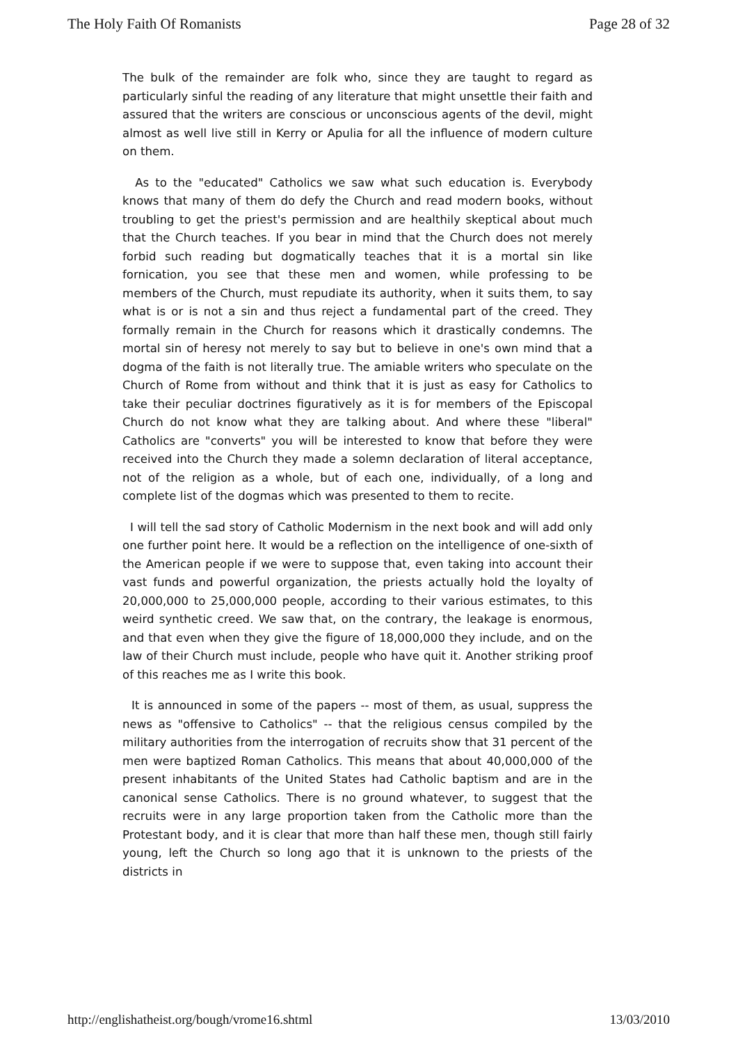The Holy Faith Of Romanists Page 28 of 32
The bulk of the remainder are folk who, since they are taught to regard as particularly sinful the reading of any literature that might unsettle their faith and assured that the writers are conscious or unconscious agents of the devil, might almost as well live still in Kerry or Apulia for all the influence of modern culture on them.
As to the "educated" Catholics we saw what such education is. Everybody knows that many of them do defy the Church and read modern books, without troubling to get the priest's permission and are healthily skeptical about much that the Church teaches. If you bear in mind that the Church does not merely forbid such reading but dogmatically teaches that it is a mortal sin like fornication, you see that these men and women, while professing to be members of the Church, must repudiate its authority, when it suits them, to say what is or is not a sin and thus reject a fundamental part of the creed. They formally remain in the Church for reasons which it drastically condemns. The mortal sin of heresy not merely to say but to believe in one's own mind that a dogma of the faith is not literally true. The amiable writers who speculate on the Church of Rome from without and think that it is just as easy for Catholics to take their peculiar doctrines figuratively as it is for members of the Episcopal Church do not know what they are talking about. And where these "liberal" Catholics are "converts" you will be interested to know that before they were received into the Church they made a solemn declaration of literal acceptance, not of the religion as a whole, but of each one, individually, of a long and complete list of the dogmas which was presented to them to recite.
I will tell the sad story of Catholic Modernism in the next book and will add only one further point here. It would be a reflection on the intelligence of one-sixth of the American people if we were to suppose that, even taking into account their vast funds and powerful organization, the priests actually hold the loyalty of 20,000,000 to 25,000,000 people, according to their various estimates, to this weird synthetic creed. We saw that, on the contrary, the leakage is enormous, and that even when they give the figure of 18,000,000 they include, and on the law of their Church must include, people who have quit it. Another striking proof of this reaches me as I write this book.
It is announced in some of the papers -- most of them, as usual, suppress the news as "offensive to Catholics" -- that the religious census compiled by the military authorities from the interrogation of recruits show that 31 percent of the men were baptized Roman Catholics. This means that about 40,000,000 of the present inhabitants of the United States had Catholic baptism and are in the canonical sense Catholics. There is no ground whatever, to suggest that the recruits were in any large proportion taken from the Catholic more than the Protestant body, and it is clear that more than half these men, though still fairly young, left the Church so long ago that it is unknown to the priests of the districts in
http://englishatheist.org/bough/vrome16.shtml 13/03/2010